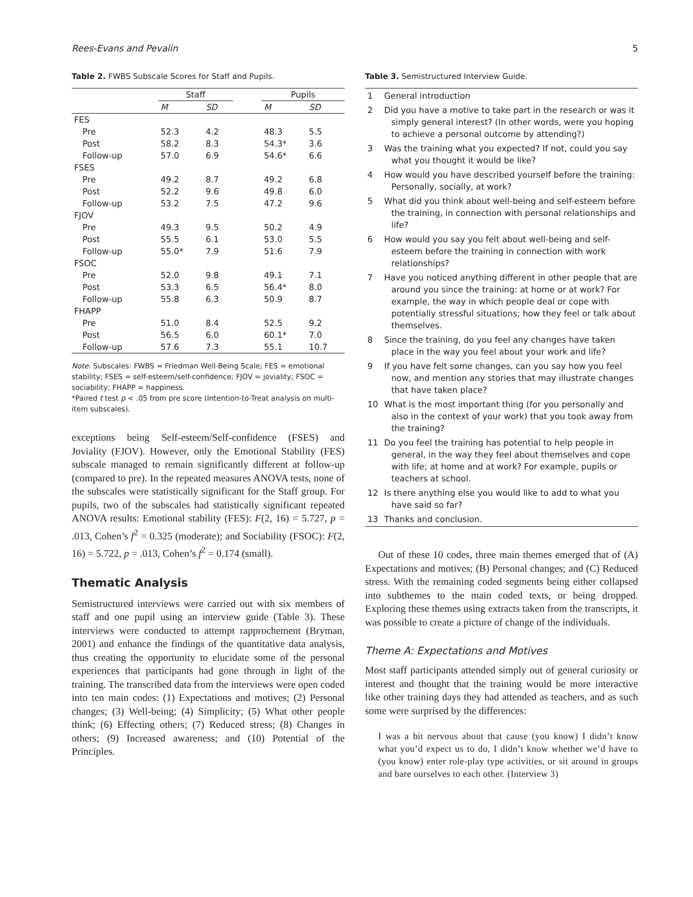Rees-Evans and Pevalin 5
Table 2. FWBS Subscale Scores for Staff and Pupils.
| | Staff | | | Pupils | |
| --- | --- | --- | --- | --- | --- |
| | M | SD | | M | SD |
| FES | | | | | |
| Pre | 52.3 | 4.2 | | 48.3 | 5.5 |
| Post | 58.2 | 8.3 | | 54.3* | 3.6 |
| Follow-up | 57.0 | 6.9 | | 54.6* | 6.6 |
| FSES | | | | | |
| Pre | 49.2 | 8.7 | | 49.2 | 6.8 |
| Post | 52.2 | 9.6 | | 49.8 | 6.0 |
| Follow-up | 53.2 | 7.5 | | 47.2 | 9.6 |
| FJOV | | | | | |
| Pre | 49.3 | 9.5 | | 50.2 | 4.9 |
| Post | 55.5 | 6.1 | | 53.0 | 5.5 |
| Follow-up | 55.0* | 7.9 | | 51.6 | 7.9 |
| FSOC | | | | | |
| Pre | 52.0 | 9.8 | | 49.1 | 7.1 |
| Post | 53.3 | 6.5 | | 56.4* | 8.0 |
| Follow-up | 55.8 | 6.3 | | 50.9 | 8.7 |
| FHAPP | | | | | |
| Pre | 51.0 | 8.4 | | 52.5 | 9.2 |
| Post | 56.5 | 6.0 | | 60.1* | 7.0 |
| Follow-up | 57.6 | 7.3 | | 55.1 | 10.7 |
Note. Subscales: FWBS = Friedman Well-Being Scale; FES = emotional stability; FSES = self-esteem/self-confidence; FJOV = joviality; FSOC = sociability; FHAPP = happiness.
*Paired t test p < .05 from pre score (Intention-to-Treat analysis on multi-item subscales).
exceptions being Self-esteem/Self-confidence (FSES) and Joviality (FJOV). However, only the Emotional Stability (FES) subscale managed to remain significantly different at follow-up (compared to pre). In the repeated measures ANOVA tests, none of the subscales were statistically significant for the Staff group. For pupils, two of the subscales had statistically significant repeated ANOVA results: Emotional stability (FES): F(2, 16) = 5.727, p = .013, Cohen’s f<sup>2</sup> = 0.325 (moderate); and Sociability (FSOC): F(2, 16) = 5.722, p = .013, Cohen’s f<sup>2</sup> = 0.174 (small).
Thematic Analysis
Semistructured interviews were carried out with six members of staff and one pupil using an interview guide (Table 3). These interviews were conducted to attempt rapprochement (Bryman, 2001) and enhance the findings of the quantitative data analysis, thus creating the opportunity to elucidate some of the personal experiences that participants had gone through in light of the training. The transcribed data from the interviews were open coded into ten main codes: (1) Expectations and motives; (2) Personal changes; (3) Well-being; (4) Simplicity; (5) What other people think; (6) Effecting others; (7) Reduced stress; (8) Changes in others; (9) Increased awareness; and (10) Potential of the Principles.
Table 3. Semistructured Interview Guide.
| 1 | General introduction |
| 2 | Did you have a motive to take part in the research or was it simply general interest? (In other words, were you hoping to achieve a personal outcome by attending?) |
| 3 | Was the training what you expected? If not, could you say what you thought it would be like? |
| 4 | How would you have described yourself before the training: Personally, socially, at work? |
| 5 | What did you think about well-being and self-esteem before the training, in connection with personal relationships and life? |
| 6 | How would you say you felt about well-being and self-esteem before the training in connection with work relationships? |
| 7 | Have you noticed anything different in other people that are around you since the training: at home or at work? For example, the way in which people deal or cope with potentially stressful situations; how they feel or talk about themselves. |
| 8 | Since the training, do you feel any changes have taken place in the way you feel about your work and life? |
| 9 | If you have felt some changes, can you say how you feel now, and mention any stories that may illustrate changes that have taken place? |
| 10 | What is the most important thing (for you personally and also in the context of your work) that you took away from the training? |
| 11 | Do you feel the training has potential to help people in general, in the way they feel about themselves and cope with life; at home and at work? For example, pupils or teachers at school. |
| 12 | Is there anything else you would like to add to what you have said so far? |
| 13 | Thanks and conclusion. |
Out of these 10 codes, three main themes emerged that of (A) Expectations and motives; (B) Personal changes; and (C) Reduced stress. With the remaining coded segments being either collapsed into subthemes to the main coded texts, or being dropped. Exploring these themes using extracts taken from the transcripts, it was possible to create a picture of change of the individuals.
Theme A: Expectations and Motives
Most staff participants attended simply out of general curiosity or interest and thought that the training would be more interactive like other training days they had attended as teachers, and as such some were surprised by the differences:
I was a bit nervous about that cause (you know) I didn’t know what you’d expect us to do, I didn’t know whether we’d have to (you know) enter role-play type activities, or sit around in groups and bare ourselves to each other. (Interview 3)